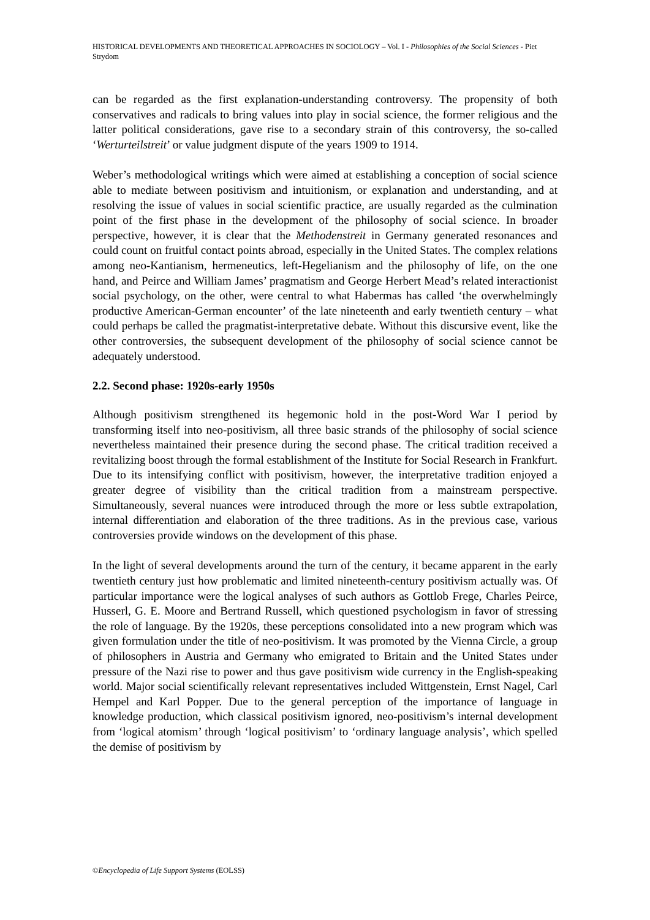HISTORICAL DEVELOPMENTS AND THEORETICAL APPROACHES IN SOCIOLOGY – Vol. I - Philosophies of the Social Sciences - Piet Strydom
can be regarded as the first explanation-understanding controversy. The propensity of both conservatives and radicals to bring values into play in social science, the former religious and the latter political considerations, gave rise to a secondary strain of this controversy, the so-called ‘Werturteilstreit’ or value judgment dispute of the years 1909 to 1914.
Weber’s methodological writings which were aimed at establishing a conception of social science able to mediate between positivism and intuitionism, or explanation and understanding, and at resolving the issue of values in social scientific practice, are usually regarded as the culmination point of the first phase in the development of the philosophy of social science. In broader perspective, however, it is clear that the Methodenstreit in Germany generated resonances and could count on fruitful contact points abroad, especially in the United States. The complex relations among neo-Kantianism, hermeneutics, left-Hegelianism and the philosophy of life, on the one hand, and Peirce and William James’ pragmatism and George Herbert Mead’s related interactionist social psychology, on the other, were central to what Habermas has called ‘the overwhelmingly productive American-German encounter’ of the late nineteenth and early twentieth century – what could perhaps be called the pragmatist-interpretative debate. Without this discursive event, like the other controversies, the subsequent development of the philosophy of social science cannot be adequately understood.
2.2. Second phase: 1920s-early 1950s
Although positivism strengthened its hegemonic hold in the post-Word War I period by transforming itself into neo-positivism, all three basic strands of the philosophy of social science nevertheless maintained their presence during the second phase. The critical tradition received a revitalizing boost through the formal establishment of the Institute for Social Research in Frankfurt. Due to its intensifying conflict with positivism, however, the interpretative tradition enjoyed a greater degree of visibility than the critical tradition from a mainstream perspective. Simultaneously, several nuances were introduced through the more or less subtle extrapolation, internal differentiation and elaboration of the three traditions. As in the previous case, various controversies provide windows on the development of this phase.
In the light of several developments around the turn of the century, it became apparent in the early twentieth century just how problematic and limited nineteenth-century positivism actually was. Of particular importance were the logical analyses of such authors as Gottlob Frege, Charles Peirce, Husserl, G. E. Moore and Bertrand Russell, which questioned psychologism in favor of stressing the role of language. By the 1920s, these perceptions consolidated into a new program which was given formulation under the title of neo-positivism. It was promoted by the Vienna Circle, a group of philosophers in Austria and Germany who emigrated to Britain and the United States under pressure of the Nazi rise to power and thus gave positivism wide currency in the English-speaking world. Major social scientifically relevant representatives included Wittgenstein, Ernst Nagel, Carl Hempel and Karl Popper. Due to the general perception of the importance of language in knowledge production, which classical positivism ignored, neo-positivism’s internal development from ‘logical atomism’ through ‘logical positivism’ to ‘ordinary language analysis’, which spelled the demise of positivism by
©Encyclopedia of Life Support Systems (EOLSS)